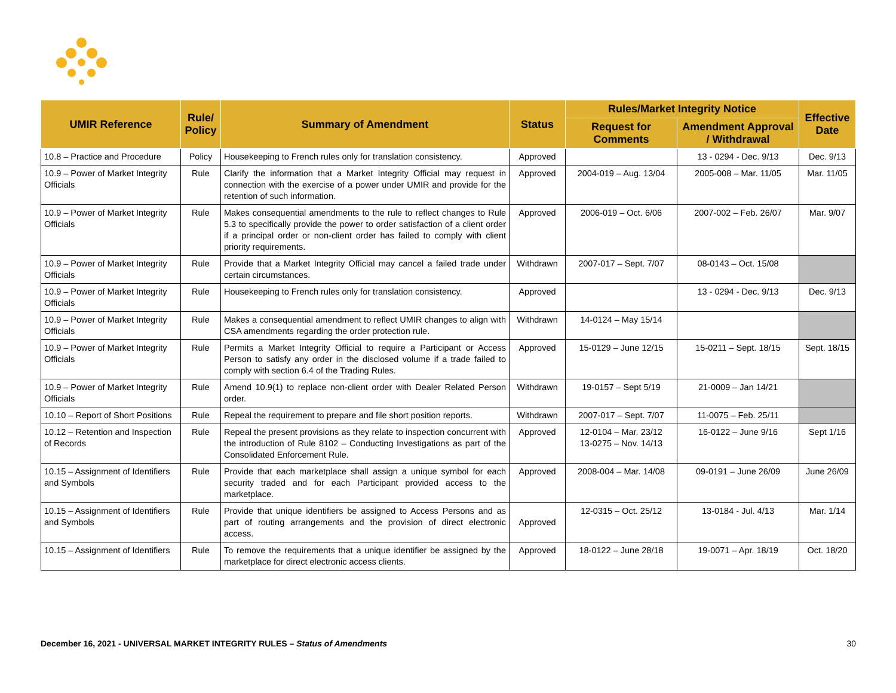| UMIR Reference | Rule/ Policy | Summary of Amendment | Status | Rules/Market Integrity Notice | | Effective Date |
| --- | --- | --- | --- | --- | --- | --- |
| | | | | Request for Comments | Amendment Approval / Withdrawal | |
| 10.8 – Practice and Procedure | Policy | Housekeeping to French rules only for translation consistency. | Approved | | 13 - 0294 - Dec. 9/13 | Dec. 9/13 |
| 10.9 – Power of Market Integrity Officials | Rule | Clarify the information that a Market Integrity Official may request in connection with the exercise of a power under UMIR and provide for the retention of such information. | Approved | 2004-019 – Aug. 13/04 | 2005-008 – Mar. 11/05 | Mar. 11/05 |
| 10.9 – Power of Market Integrity Officials | Rule | Makes consequential amendments to the rule to reflect changes to Rule 5.3 to specifically provide the power to order satisfaction of a client order if a principal order or non-client order has failed to comply with client priority requirements. | Approved | 2006-019 – Oct. 6/06 | 2007-002 – Feb. 26/07 | Mar. 9/07 |
| 10.9 – Power of Market Integrity Officials | Rule | Provide that a Market Integrity Official may cancel a failed trade under certain circumstances. | Withdrawn | 2007-017 – Sept. 7/07 | 08-0143 – Oct. 15/08 | |
| 10.9 – Power of Market Integrity Officials | Rule | Housekeeping to French rules only for translation consistency. | Approved | | 13 - 0294 - Dec. 9/13 | Dec. 9/13 |
| 10.9 – Power of Market Integrity Officials | Rule | Makes a consequential amendment to reflect UMIR changes to align with CSA amendments regarding the order protection rule. | Withdrawn | 14-0124 – May 15/14 | | |
| 10.9 – Power of Market Integrity Officials | Rule | Permits a Market Integrity Official to require a Participant or Access Person to satisfy any order in the disclosed volume if a trade failed to comply with section 6.4 of the Trading Rules. | Approved | 15-0129 – June 12/15 | 15-0211 – Sept. 18/15 | Sept. 18/15 |
| 10.9 – Power of Market Integrity Officials | Rule | Amend 10.9(1) to replace non-client order with Dealer Related Person order. | Withdrawn | 19-0157 – Sept 5/19 | 21-0009 – Jan 14/21 | |
| 10.10 – Report of Short Positions | Rule | Repeal the requirement to prepare and file short position reports. | Withdrawn | 2007-017 – Sept. 7/07 | 11-0075 – Feb. 25/11 | |
| 10.12 – Retention and Inspection of Records | Rule | Repeal the present provisions as they relate to inspection concurrent with the introduction of Rule 8102 – Conducting Investigations as part of the Consolidated Enforcement Rule. | Approved | 12-0104 – Mar. 23/12 13-0275 – Nov. 14/13 | 16-0122 – June 9/16 | Sept 1/16 |
| 10.15 – Assignment of Identifiers and Symbols | Rule | Provide that each marketplace shall assign a unique symbol for each security traded and for each Participant provided access to the marketplace. | Approved | 2008-004 – Mar. 14/08 | 09-0191 – June 26/09 | June 26/09 |
| 10.15 – Assignment of Identifiers and Symbols | Rule | Provide that unique identifiers be assigned to Access Persons and as part of routing arrangements and the provision of direct electronic access. | Approved | 12-0315 – Oct. 25/12 | 13-0184 - Jul. 4/13 | Mar. 1/14 |
| 10.15 – Assignment of Identifiers | Rule | To remove the requirements that a unique identifier be assigned by the marketplace for direct electronic access clients. | Approved | 18-0122 – June 28/18 | 19-0071 – Apr. 18/19 | Oct. 18/20 |
December 16, 2021 - UNIVERSAL MARKET INTEGRITY RULES – Status of Amendments 30